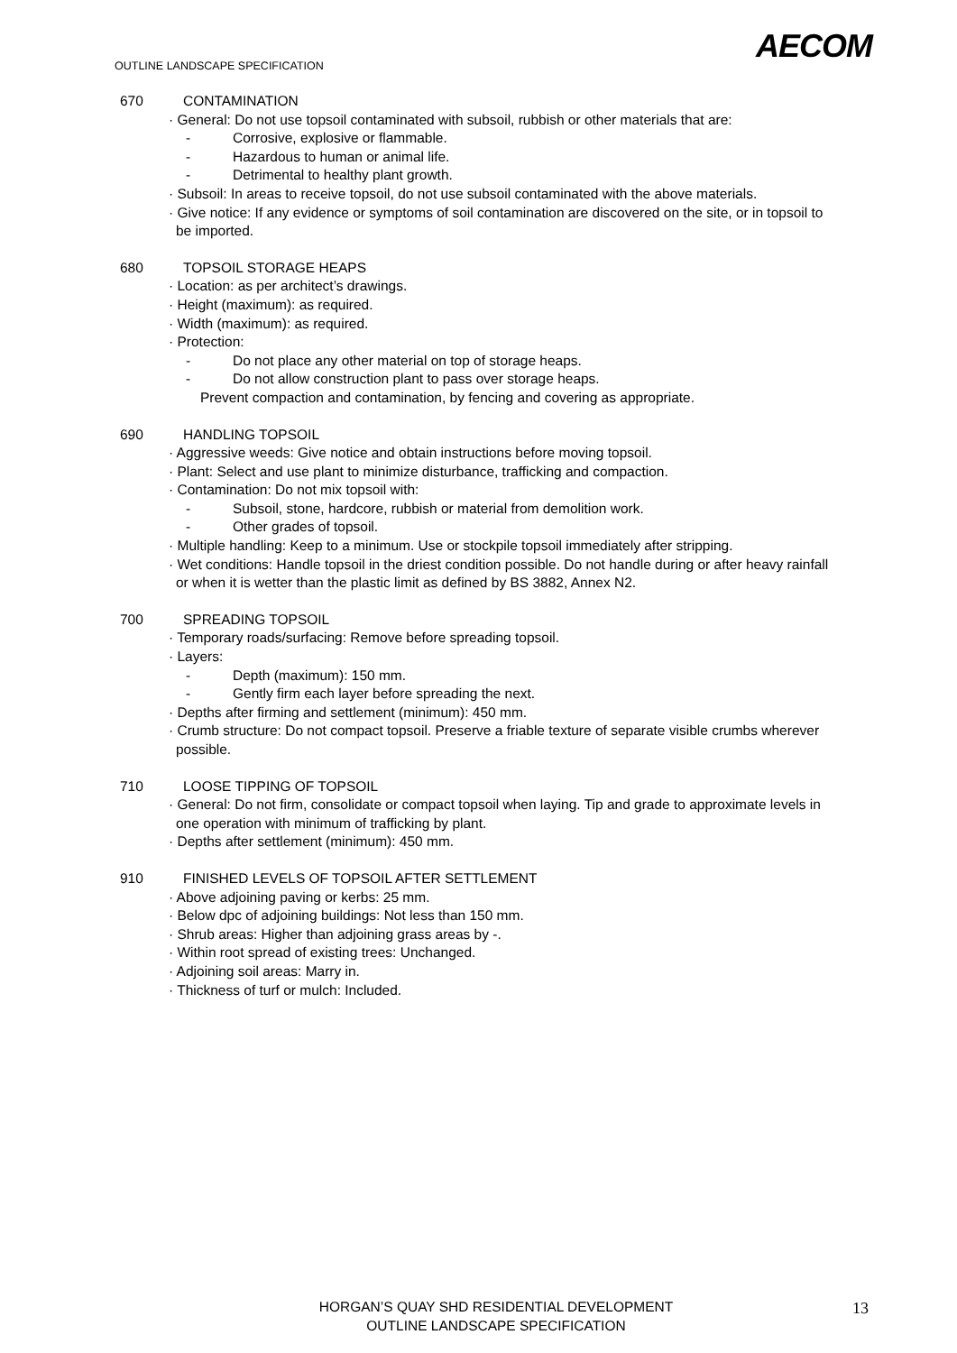OUTLINE LANDSCAPE SPECIFICATION
AECOM
670 CONTAMINATION
· General: Do not use topsoil contaminated with subsoil, rubbish or other materials that are:
- Corrosive, explosive or flammable.
- Hazardous to human or animal life.
- Detrimental to healthy plant growth.
· Subsoil: In areas to receive topsoil, do not use subsoil contaminated with the above materials.
· Give notice: If any evidence or symptoms of soil contamination are discovered on the site, or in topsoil to be imported.
680 TOPSOIL STORAGE HEAPS
· Location: as per architect’s drawings.
· Height (maximum): as required.
· Width (maximum): as required.
· Protection:
- Do not place any other material on top of storage heaps.
- Do not allow construction plant to pass over storage heaps.
Prevent compaction and contamination, by fencing and covering as appropriate.
690 HANDLING TOPSOIL
· Aggressive weeds: Give notice and obtain instructions before moving topsoil.
· Plant: Select and use plant to minimize disturbance, trafficking and compaction.
· Contamination: Do not mix topsoil with:
- Subsoil, stone, hardcore, rubbish or material from demolition work.
- Other grades of topsoil.
· Multiple handling: Keep to a minimum. Use or stockpile topsoil immediately after stripping.
· Wet conditions: Handle topsoil in the driest condition possible. Do not handle during or after heavy rainfall or when it is wetter than the plastic limit as defined by BS 3882, Annex N2.
700 SPREADING TOPSOIL
· Temporary roads/surfacing: Remove before spreading topsoil.
· Layers:
- Depth (maximum): 150 mm.
- Gently firm each layer before spreading the next.
· Depths after firming and settlement (minimum): 450 mm.
· Crumb structure: Do not compact topsoil. Preserve a friable texture of separate visible crumbs wherever possible.
710 LOOSE TIPPING OF TOPSOIL
· General: Do not firm, consolidate or compact topsoil when laying. Tip and grade to approximate levels in one operation with minimum of trafficking by plant.
· Depths after settlement (minimum): 450 mm.
910 FINISHED LEVELS OF TOPSOIL AFTER SETTLEMENT
· Above adjoining paving or kerbs: 25 mm.
· Below dpc of adjoining buildings: Not less than 150 mm.
· Shrub areas: Higher than adjoining grass areas by -.
· Within root spread of existing trees: Unchanged.
· Adjoining soil areas: Marry in.
· Thickness of turf or mulch: Included.
HORGAN’S QUAY SHD RESIDENTIAL DEVELOPMENT
OUTLINE LANDSCAPE SPECIFICATION
13